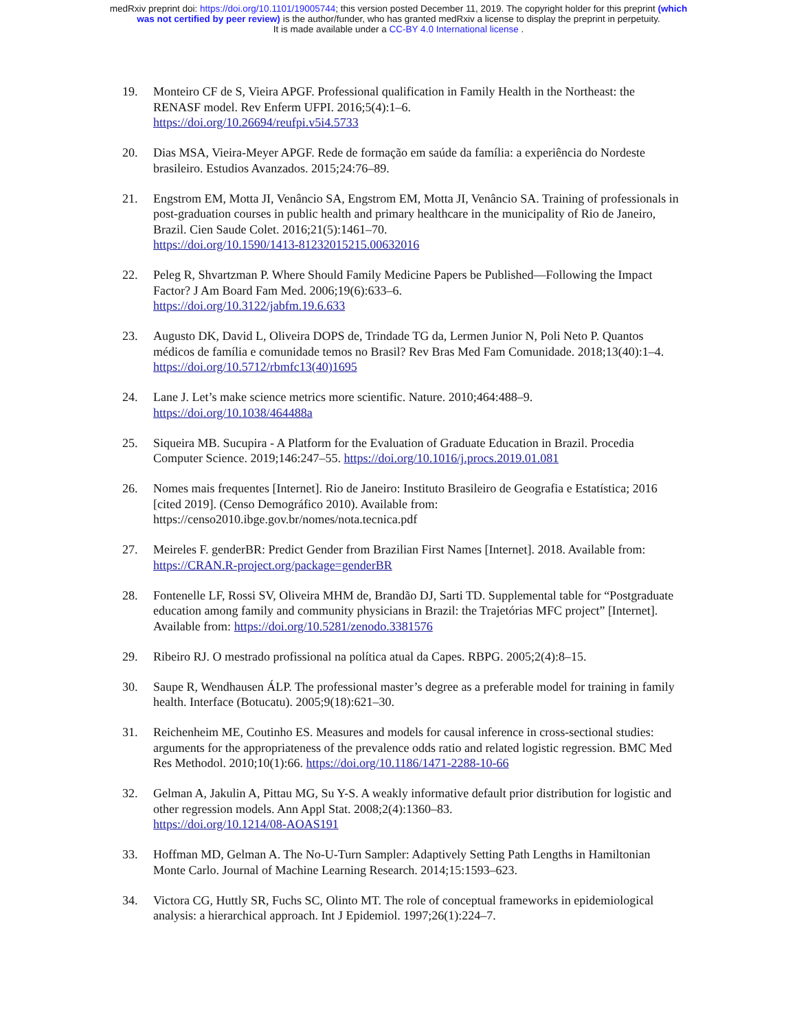medRxiv preprint doi: https://doi.org/10.1101/19005744; this version posted December 11, 2019. The copyright holder for this preprint (which
was not certified by peer review) is the author/funder, who has granted medRxiv a license to display the preprint in perpetuity.
It is made available under a CC-BY 4.0 International license .
19. Monteiro CF de S, Vieira APGF. Professional qualification in Family Health in the Northeast: the RENASF model. Rev Enferm UFPI. 2016;5(4):1–6.
https://doi.org/10.26694/reufpi.v5i4.5733
20. Dias MSA, Vieira-Meyer APGF. Rede de formação em saúde da família: a experiência do Nordeste brasileiro. Estudios Avanzados. 2015;24:76–89.
21. Engstrom EM, Motta JI, Venâncio SA, Engstrom EM, Motta JI, Venâncio SA. Training of professionals in post-graduation courses in public health and primary healthcare in the municipality of Rio de Janeiro, Brazil. Cien Saude Colet. 2016;21(5):1461–70.
https://doi.org/10.1590/1413-81232015215.00632016
22. Peleg R, Shvartzman P. Where Should Family Medicine Papers be Published—Following the Impact Factor? J Am Board Fam Med. 2006;19(6):633–6.
https://doi.org/10.3122/jabfm.19.6.633
23. Augusto DK, David L, Oliveira DOPS de, Trindade TG da, Lermen Junior N, Poli Neto P. Quantos médicos de família e comunidade temos no Brasil? Rev Bras Med Fam Comunidade. 2018;13(40):1–4. https://doi.org/10.5712/rbmfc13(40)1695
24. Lane J. Let’s make science metrics more scientific. Nature. 2010;464:488–9.
https://doi.org/10.1038/464488a
25. Siqueira MB. Sucupira - A Platform for the Evaluation of Graduate Education in Brazil. Procedia Computer Science. 2019;146:247–55. https://doi.org/10.1016/j.procs.2019.01.081
26. Nomes mais frequentes [Internet]. Rio de Janeiro: Instituto Brasileiro de Geografia e Estatística; 2016 [cited 2019]. (Censo Demográfico 2010). Available from:
https://censo2010.ibge.gov.br/nomes/nota.tecnica.pdf
27. Meireles F. genderBR: Predict Gender from Brazilian First Names [Internet]. 2018. Available from: https://CRAN.R-project.org/package=genderBR
28. Fontenelle LF, Rossi SV, Oliveira MHM de, Brandão DJ, Sarti TD. Supplemental table for “Postgraduate education among family and community physicians in Brazil: the Trajetórias MFC project” [Internet]. Available from: https://doi.org/10.5281/zenodo.3381576
29. Ribeiro RJ. O mestrado profissional na política atual da Capes. RBPG. 2005;2(4):8–15.
30. Saupe R, Wendhausen ÁLP. The professional master’s degree as a preferable model for training in family health. Interface (Botucatu). 2005;9(18):621–30.
31. Reichenheim ME, Coutinho ES. Measures and models for causal inference in cross-sectional studies: arguments for the appropriateness of the prevalence odds ratio and related logistic regression. BMC Med Res Methodol. 2010;10(1):66. https://doi.org/10.1186/1471-2288-10-66
32. Gelman A, Jakulin A, Pittau MG, Su Y-S. A weakly informative default prior distribution for logistic and other regression models. Ann Appl Stat. 2008;2(4):1360–83.
https://doi.org/10.1214/08-AOAS191
33. Hoffman MD, Gelman A. The No-U-Turn Sampler: Adaptively Setting Path Lengths in Hamiltonian Monte Carlo. Journal of Machine Learning Research. 2014;15:1593–623.
34. Victora CG, Huttly SR, Fuchs SC, Olinto MT. The role of conceptual frameworks in epidemiological analysis: a hierarchical approach. Int J Epidemiol. 1997;26(1):224–7.